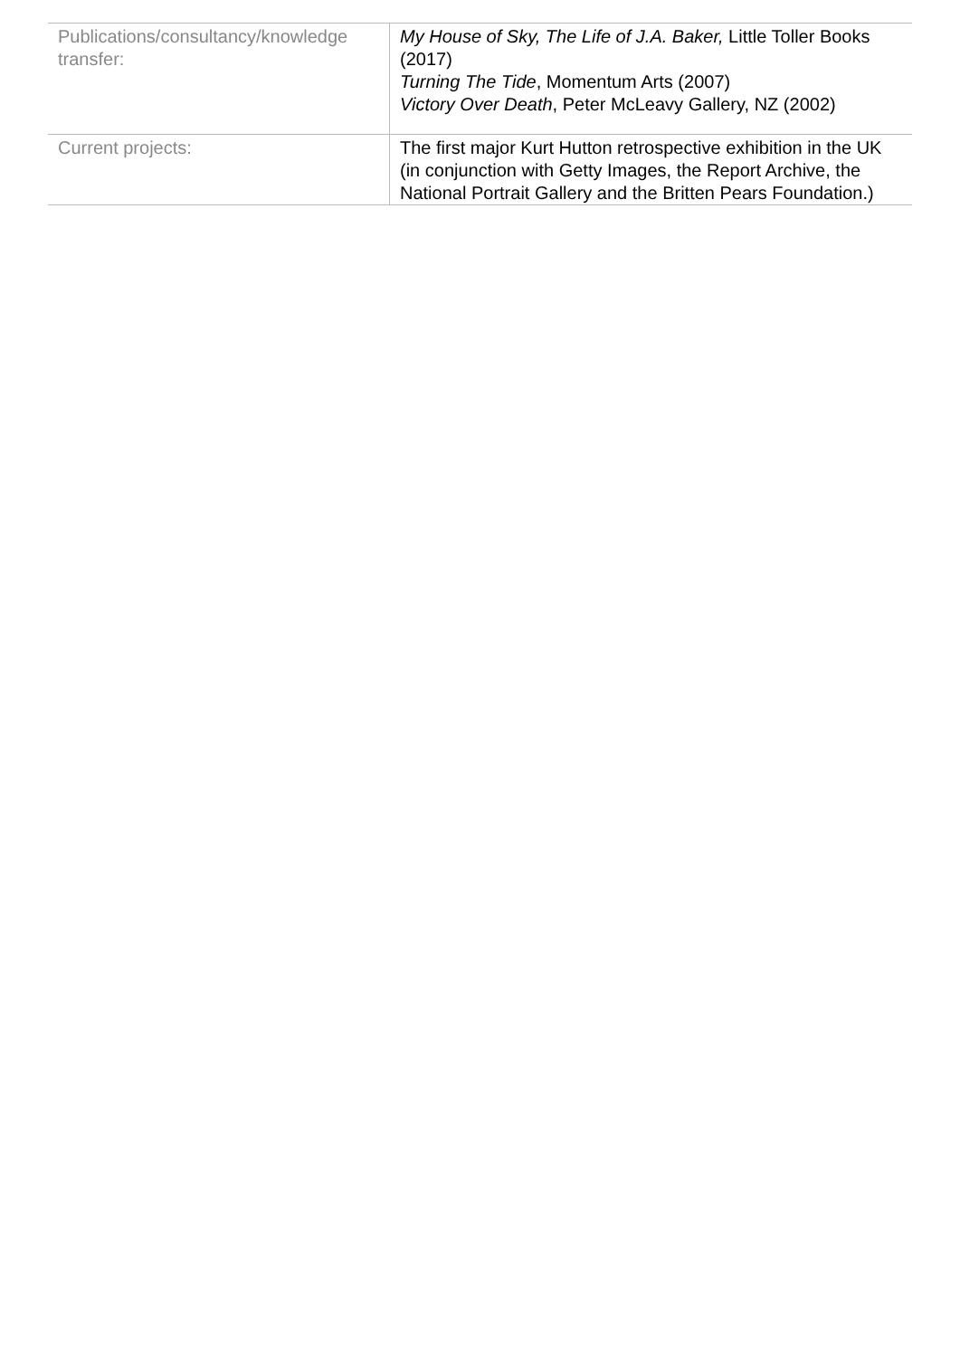| Publications/consultancy/knowledge transfer: | My House of Sky, The Life of J.A. Baker, Little Toller Books (2017) Turning The Tide , Momentum Arts (2007) Victory Over Death , Peter McLeavy Gallery, NZ (2002) |
| Current projects: | The first major Kurt Hutton retrospective exhibition in the UK (in conjunction with Getty Images, the Report Archive, the National Portrait Gallery and the Britten Pears Foundation.) |